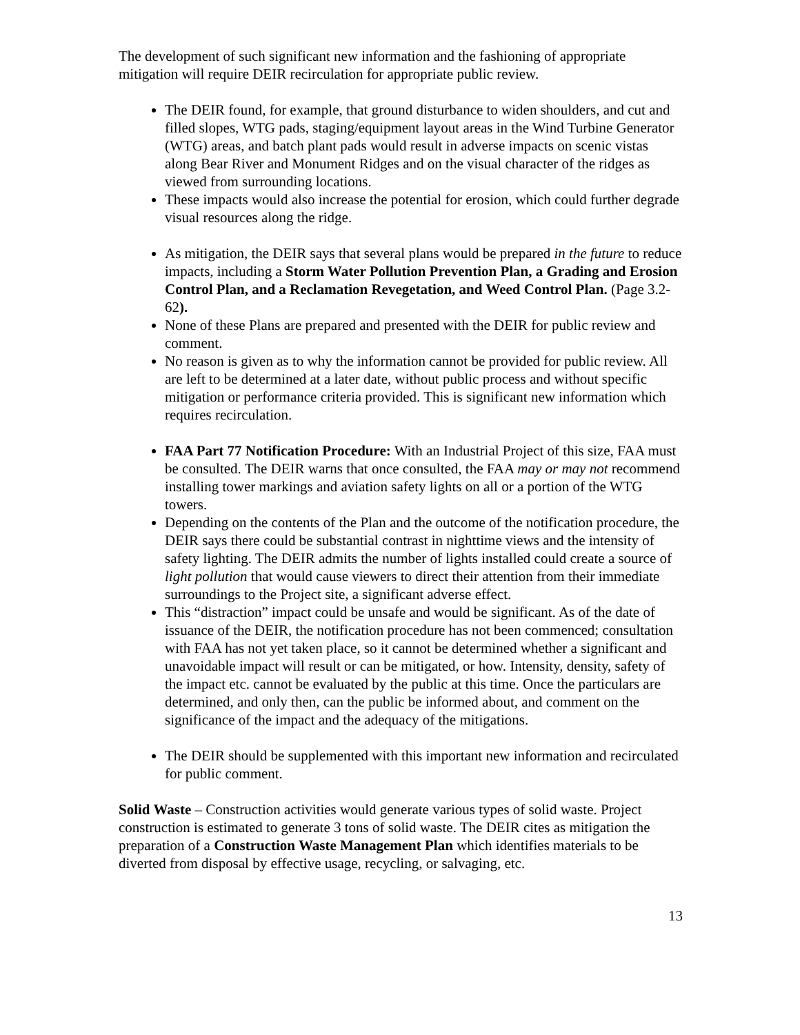The development of such significant new information and the fashioning of appropriate mitigation will require DEIR recirculation for appropriate public review.
The DEIR found, for example, that ground disturbance to widen shoulders, and cut and filled slopes, WTG pads, staging/equipment layout areas in the Wind Turbine Generator (WTG) areas, and batch plant pads would result in adverse impacts on scenic vistas along Bear River and Monument Ridges and on the visual character of the ridges as viewed from surrounding locations.
These impacts would also increase the potential for erosion, which could further degrade visual resources along the ridge.
As mitigation, the DEIR says that several plans would be prepared in the future to reduce impacts, including a Storm Water Pollution Prevention Plan, a Grading and Erosion Control Plan, and a Reclamation Revegetation, and Weed Control Plan. (Page 3.2-62).
None of these Plans are prepared and presented with the DEIR for public review and comment.
No reason is given as to why the information cannot be provided for public review. All are left to be determined at a later date, without public process and without specific mitigation or performance criteria provided. This is significant new information which requires recirculation.
FAA Part 77 Notification Procedure: With an Industrial Project of this size, FAA must be consulted. The DEIR warns that once consulted, the FAA may or may not recommend installing tower markings and aviation safety lights on all or a portion of the WTG towers.
Depending on the contents of the Plan and the outcome of the notification procedure, the DEIR says there could be substantial contrast in nighttime views and the intensity of safety lighting. The DEIR admits the number of lights installed could create a source of light pollution that would cause viewers to direct their attention from their immediate surroundings to the Project site, a significant adverse effect.
This “distraction” impact could be unsafe and would be significant. As of the date of issuance of the DEIR, the notification procedure has not been commenced; consultation with FAA has not yet taken place, so it cannot be determined whether a significant and unavoidable impact will result or can be mitigated, or how. Intensity, density, safety of the impact etc. cannot be evaluated by the public at this time. Once the particulars are determined, and only then, can the public be informed about, and comment on the significance of the impact and the adequacy of the mitigations.
The DEIR should be supplemented with this important new information and recirculated for public comment.
Solid Waste – Construction activities would generate various types of solid waste. Project construction is estimated to generate 3 tons of solid waste. The DEIR cites as mitigation the preparation of a Construction Waste Management Plan which identifies materials to be diverted from disposal by effective usage, recycling, or salvaging, etc.
13